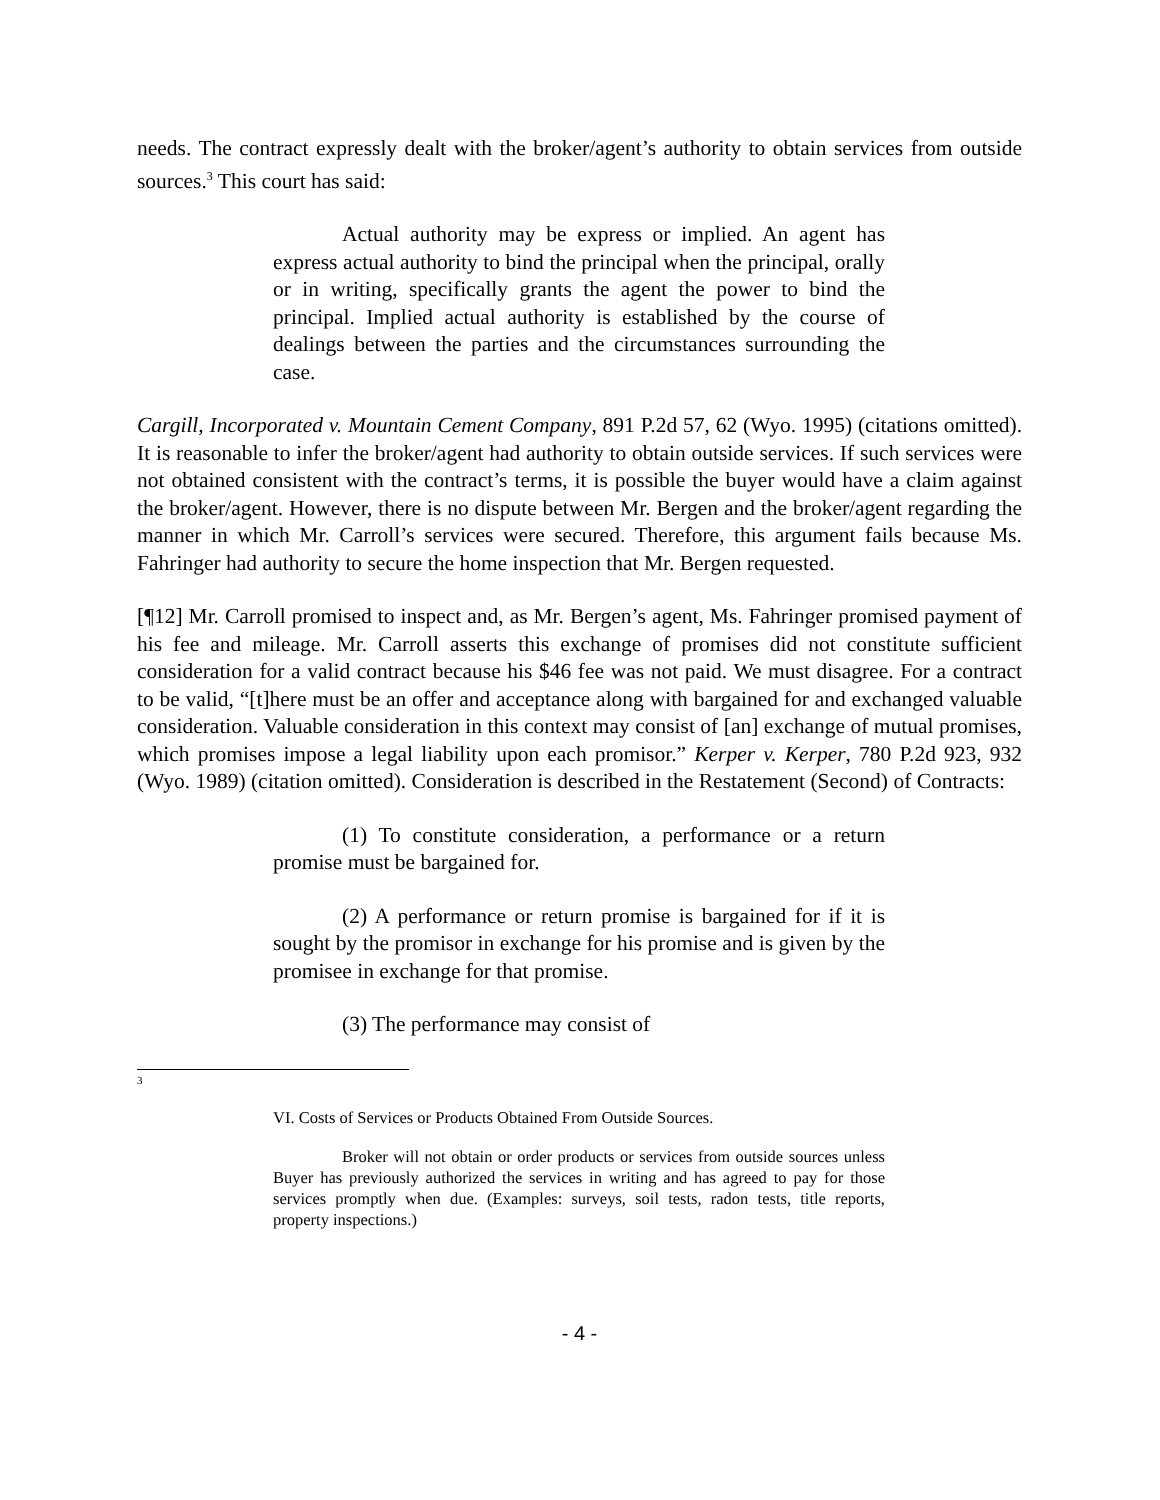needs. The contract expressly dealt with the broker/agent’s authority to obtain services from outside sources.<sup>3</sup> This court has said:
Actual authority may be express or implied. An agent has express actual authority to bind the principal when the principal, orally or in writing, specifically grants the agent the power to bind the principal. Implied actual authority is established by the course of dealings between the parties and the circumstances surrounding the case.
Cargill, Incorporated v. Mountain Cement Company, 891 P.2d 57, 62 (Wyo. 1995) (citations omitted). It is reasonable to infer the broker/agent had authority to obtain outside services. If such services were not obtained consistent with the contract’s terms, it is possible the buyer would have a claim against the broker/agent. However, there is no dispute between Mr. Bergen and the broker/agent regarding the manner in which Mr. Carroll’s services were secured. Therefore, this argument fails because Ms. Fahringer had authority to secure the home inspection that Mr. Bergen requested.
[¶12] Mr. Carroll promised to inspect and, as Mr. Bergen’s agent, Ms. Fahringer promised payment of his fee and mileage. Mr. Carroll asserts this exchange of promises did not constitute sufficient consideration for a valid contract because his $46 fee was not paid. We must disagree. For a contract to be valid, “[t]here must be an offer and acceptance along with bargained for and exchanged valuable consideration. Valuable consideration in this context may consist of [an] exchange of mutual promises, which promises impose a legal liability upon each promisor.” Kerper v. Kerper, 780 P.2d 923, 932 (Wyo. 1989) (citation omitted). Consideration is described in the Restatement (Second) of Contracts:
(1) To constitute consideration, a performance or a return promise must be bargained for.
(2) A performance or return promise is bargained for if it is sought by the promisor in exchange for his promise and is given by the promisee in exchange for that promise.
(3) The performance may consist of
<sup>3</sup>
VI. Costs of Services or Products Obtained From Outside Sources.
Broker will not obtain or order products or services from outside sources unless Buyer has previously authorized the services in writing and has agreed to pay for those services promptly when due. (Examples: surveys, soil tests, radon tests, title reports, property inspections.)
- 4 -